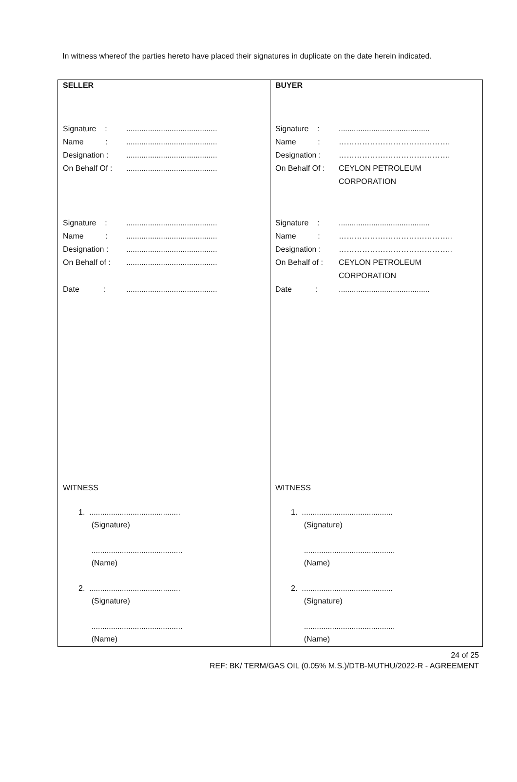In witness whereof the parties hereto have placed their signatures in duplicate on the date herein indicated.
| SELLER Signature : .......................................... Name : .......................................... Designation : .......................................... On Behalf Of : .......................................... Signature : .......................................... Name : .......................................... Designation : .......................................... On Behalf of : .......................................... Date : .......................................... WITNESS 1. .......................................... (Signature) .......................................... (Name) 2. .......................................... (Signature) .......................................... (Name) | BUYER Signature : .......................................... Name : ……………………………………. Designation : ……………………………………. On Behalf Of : CEYLON PETROLEUM CORPORATION Signature : .......................................... Name : …………………………………….. Designation : …………………………………….. On Behalf of : CEYLON PETROLEUM CORPORATION Date : .......................................... WITNESS 1. .......................................... (Signature) .......................................... (Name) 2. .......................................... (Signature) .......................................... (Name) |
24 of 25
REF: BK/ TERM/GAS OIL (0.05% M.S.)/DTB-MUTHU/2022-R - AGREEMENT